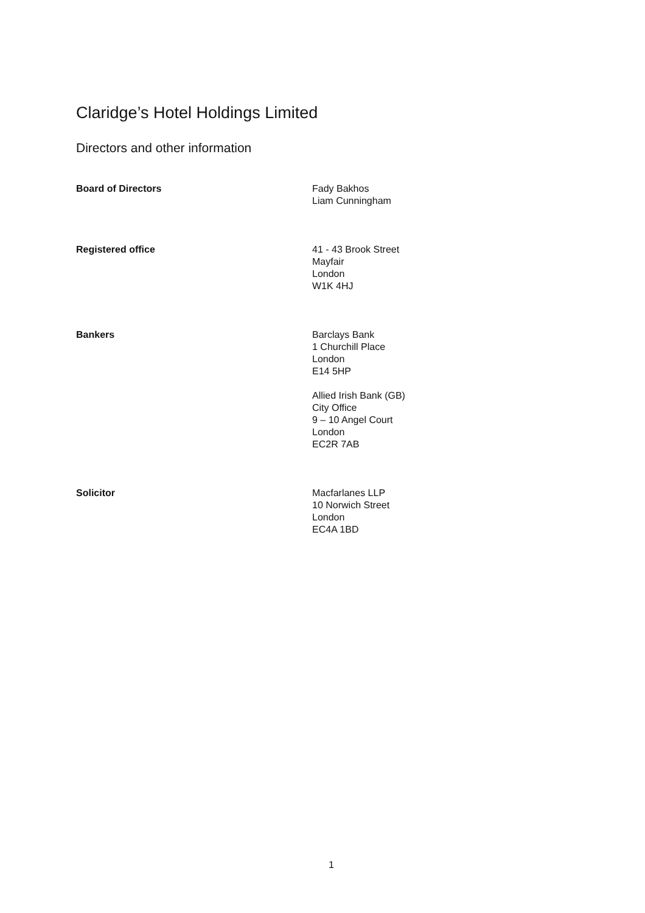Claridge’s Hotel Holdings Limited
Directors and other information
Board of Directors Fady Bakhos
Liam Cunningham
Registered office 41 - 43 Brook Street
Mayfair
London
W1K 4HJ
Bankers Barclays Bank
1 Churchill Place
London
E14 5HP
Allied Irish Bank (GB)
City Office
9 – 10 Angel Court
London
EC2R 7AB
Solicitor Macfarlanes LLP
10 Norwich Street
London
EC4A 1BD
1